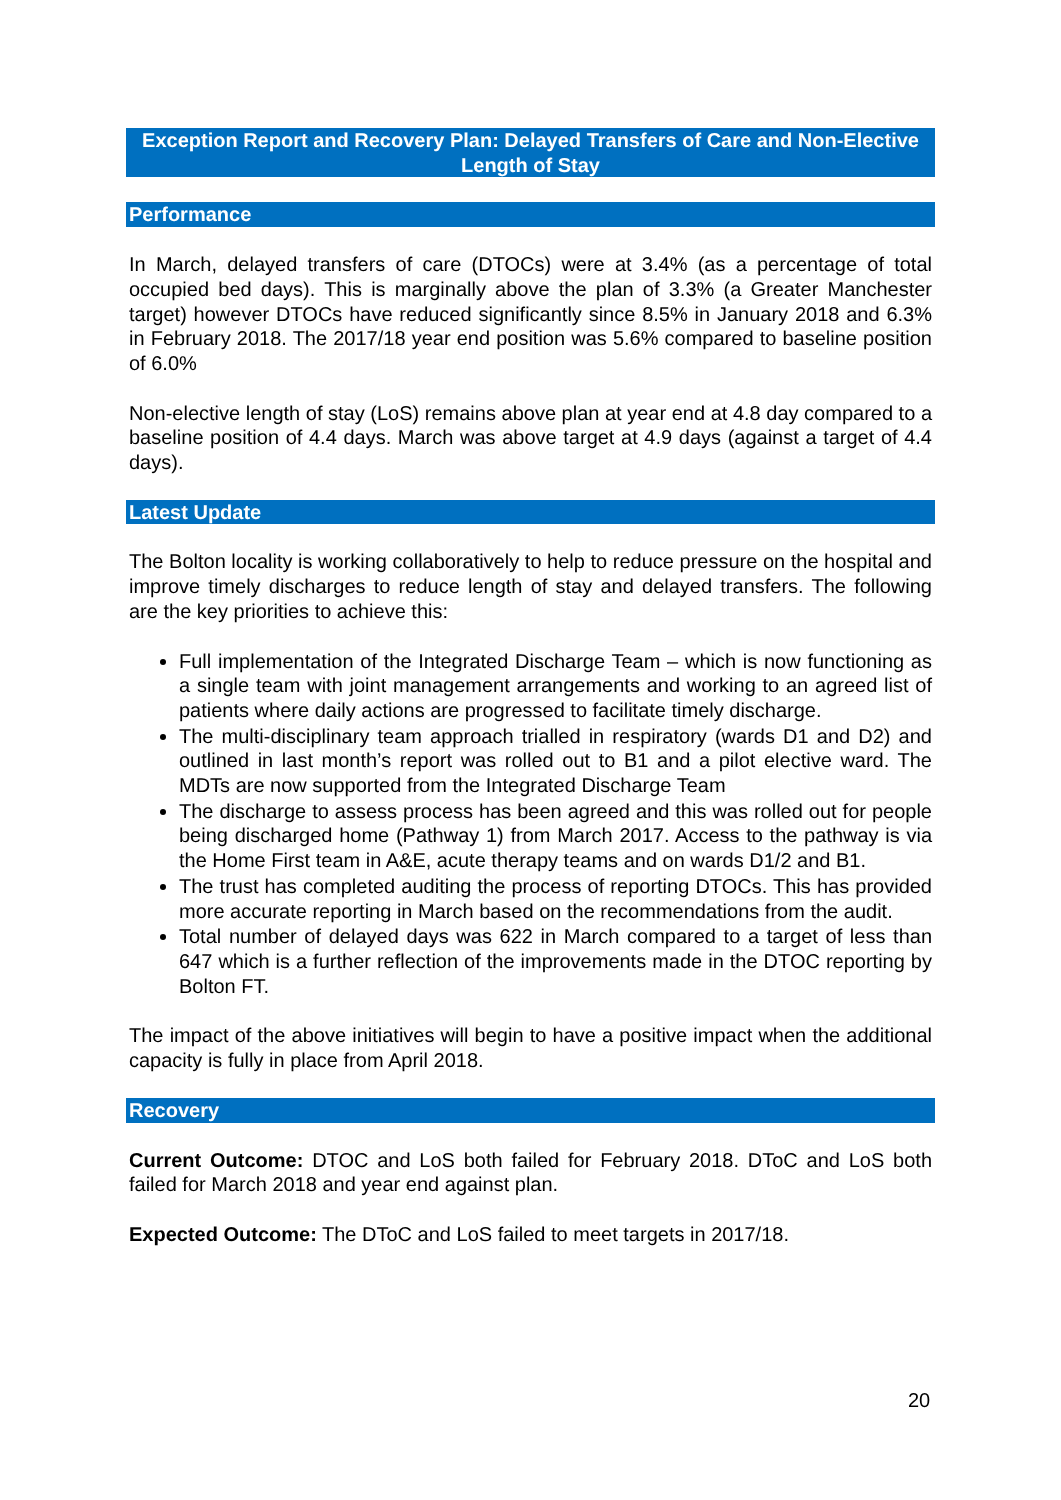Exception Report and Recovery Plan: Delayed Transfers of Care and Non-Elective Length of Stay
Performance
In March, delayed transfers of care (DTOCs) were at 3.4% (as a percentage of total occupied bed days). This is marginally above the plan of 3.3% (a Greater Manchester target) however DTOCs have reduced significantly since 8.5% in January 2018 and 6.3% in February 2018. The 2017/18 year end position was 5.6% compared to baseline position of 6.0%
Non-elective length of stay (LoS) remains above plan at year end at 4.8 day compared to a baseline position of 4.4 days. March was above target at 4.9 days (against a target of 4.4 days).
Latest Update
The Bolton locality is working collaboratively to help to reduce pressure on the hospital and improve timely discharges to reduce length of stay and delayed transfers. The following are the key priorities to achieve this:
Full implementation of the Integrated Discharge Team – which is now functioning as a single team with joint management arrangements and working to an agreed list of patients where daily actions are progressed to facilitate timely discharge.
The multi-disciplinary team approach trialled in respiratory (wards D1 and D2) and outlined in last month’s report was rolled out to B1 and a pilot elective ward. The MDTs are now supported from the Integrated Discharge Team
The discharge to assess process has been agreed and this was rolled out for people being discharged home (Pathway 1) from March 2017. Access to the pathway is via the Home First team in A&E, acute therapy teams and on wards D1/2 and B1.
The trust has completed auditing the process of reporting DTOCs. This has provided more accurate reporting in March based on the recommendations from the audit.
Total number of delayed days was 622 in March compared to a target of less than 647 which is a further reflection of the improvements made in the DTOC reporting by Bolton FT.
The impact of the above initiatives will begin to have a positive impact when the additional capacity is fully in place from April 2018.
Recovery
Current Outcome: DTOC and LoS both failed for February 2018. DToC and LoS both failed for March 2018 and year end against plan.
Expected Outcome: The DToC and LoS failed to meet targets in 2017/18.
20